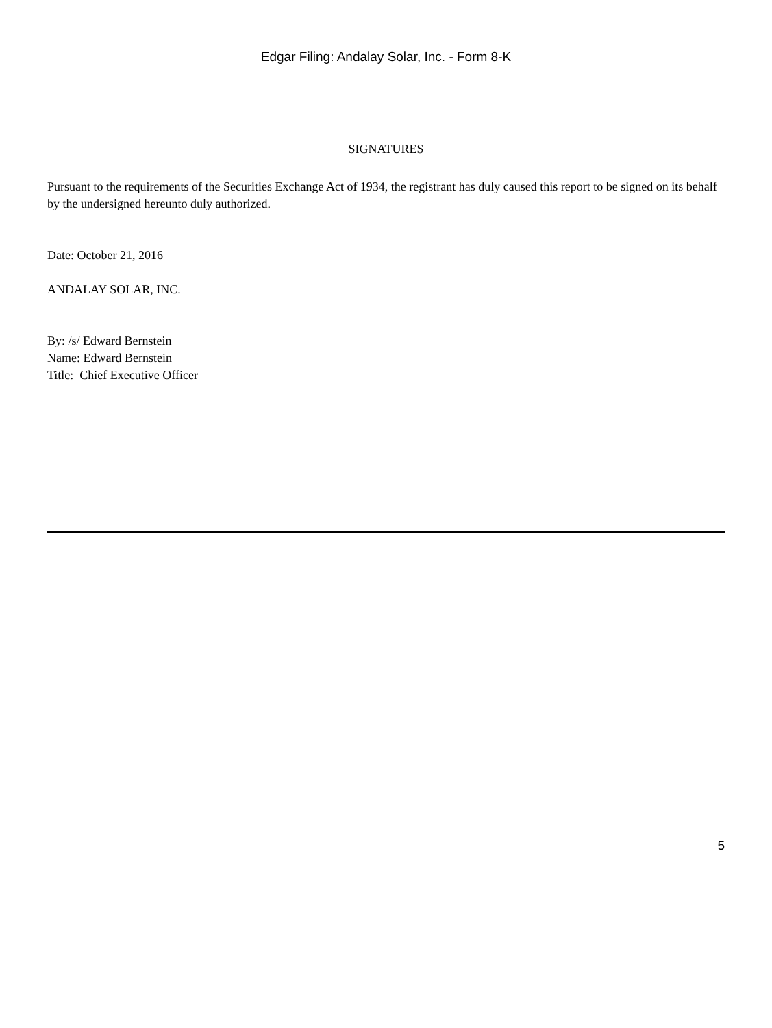Edgar Filing: Andalay Solar, Inc. - Form 8-K
SIGNATURES
Pursuant to the requirements of the Securities Exchange Act of 1934, the registrant has duly caused this report to be signed on its behalf by the undersigned hereunto duly authorized.
Date: October 21, 2016
ANDALAY SOLAR, INC.
By: /s/ Edward Bernstein
Name: Edward Bernstein
Title: Chief Executive Officer
5